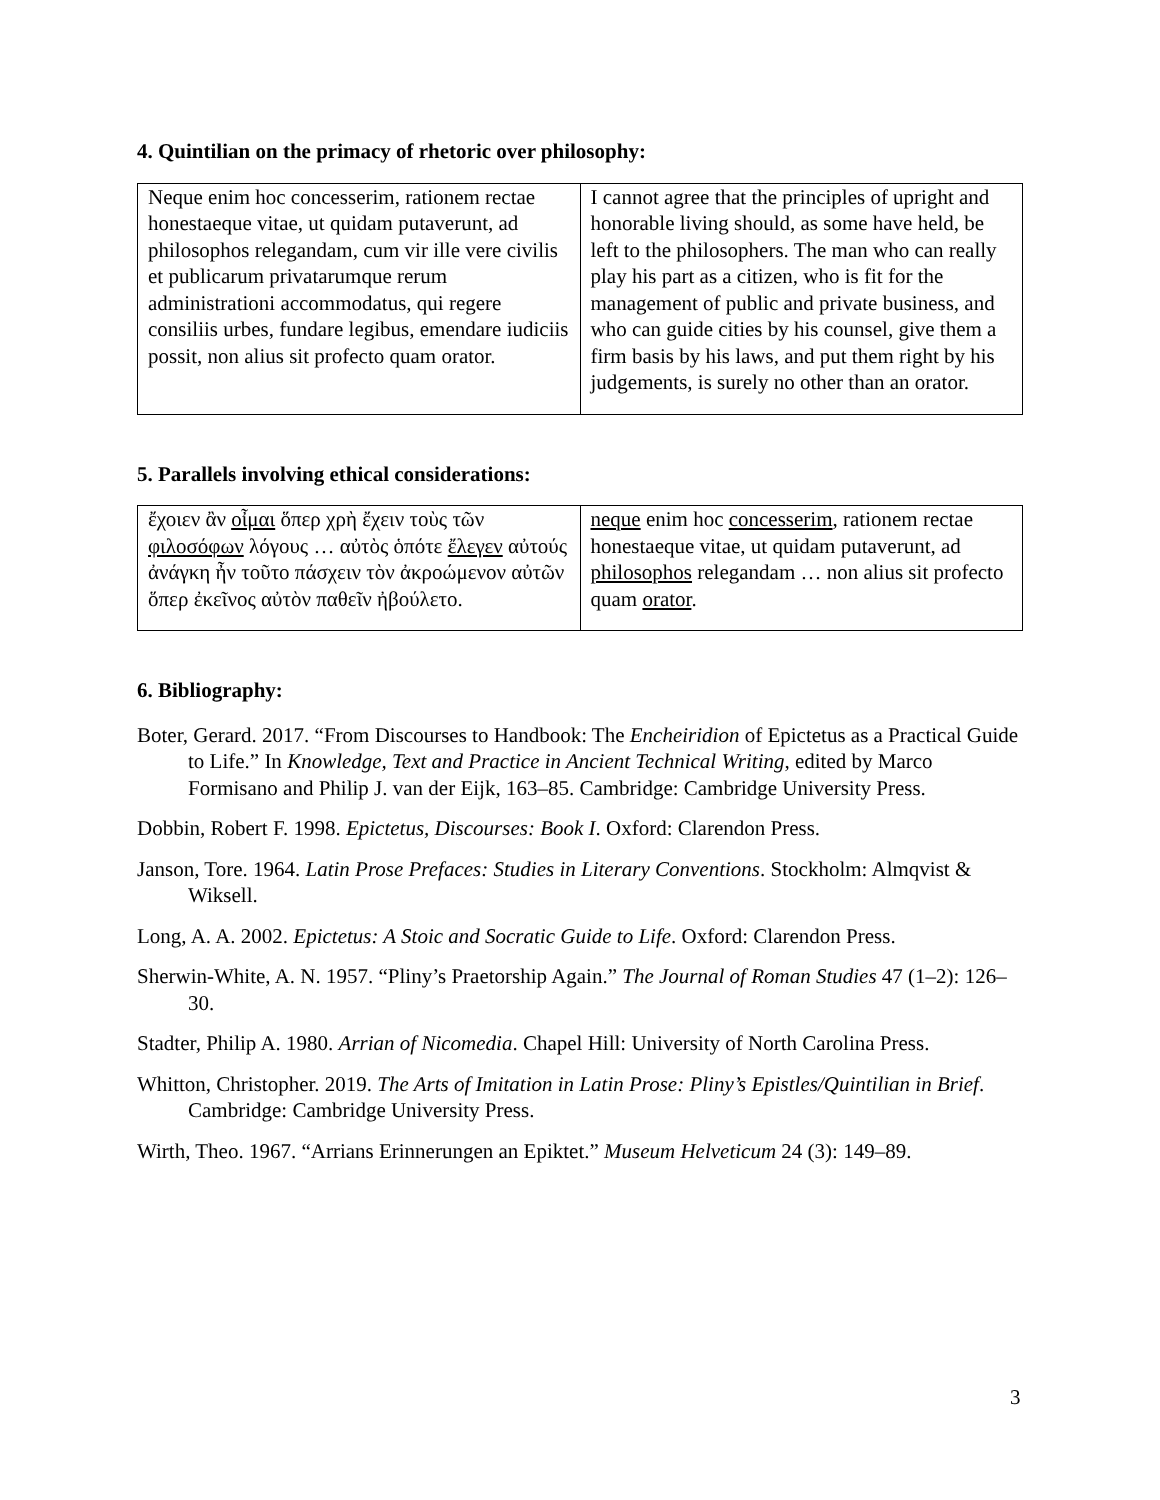4. Quintilian on the primacy of rhetoric over philosophy:
| Neque enim hoc concesserim, rationem rectae honestaeque vitae, ut quidam putaverunt, ad philosophos relegandam, cum vir ille vere civilis et publicarum privatarumque rerum administrationi accommodatus, qui regere consiliis urbes, fundare legibus, emendare iudiciis possit, non alius sit profecto quam orator. | I cannot agree that the principles of upright and honorable living should, as some have held, be left to the philosophers. The man who can really play his part as a citizen, who is fit for the management of public and private business, and who can guide cities by his counsel, give them a firm basis by his laws, and put them right by his judgements, is surely no other than an orator. |
5. Parallels involving ethical considerations:
| ἔχοιεν ἂν οἶμαι ὅπερ χρὴ ἔχειν τοὺς τῶν φιλοσόφων λόγους … αὐτὸς ὁπότε ἔλεγεν αὐτούς ἀνάγκη ἦν τοῦτο πάσχειν τὸν ἀκροώμενον αὐτῶν ὅπερ ἐκεῖνος αὐτὸν παθεῖν ἠβούλετο. | neque enim hoc concesserim , rationem rectae honestaeque vitae, ut quidam putaverunt, ad philosophos relegandam … non alius sit profecto quam orator . |
6. Bibliography:
Boter, Gerard. 2017. “From Discourses to Handbook: The Encheiridion of Epictetus as a Practical Guide to Life.” In Knowledge, Text and Practice in Ancient Technical Writing, edited by Marco Formisano and Philip J. van der Eijk, 163–85. Cambridge: Cambridge University Press.
Dobbin, Robert F. 1998. Epictetus, Discourses: Book I. Oxford: Clarendon Press.
Janson, Tore. 1964. Latin Prose Prefaces: Studies in Literary Conventions. Stockholm: Almqvist & Wiksell.
Long, A. A. 2002. Epictetus: A Stoic and Socratic Guide to Life. Oxford: Clarendon Press.
Sherwin-White, A. N. 1957. “Pliny’s Praetorship Again.” The Journal of Roman Studies 47 (1–2): 126–30.
Stadter, Philip A. 1980. Arrian of Nicomedia. Chapel Hill: University of North Carolina Press.
Whitton, Christopher. 2019. The Arts of Imitation in Latin Prose: Pliny’s Epistles/Quintilian in Brief. Cambridge: Cambridge University Press.
Wirth, Theo. 1967. “Arrians Erinnerungen an Epiktet.” Museum Helveticum 24 (3): 149–89.
3